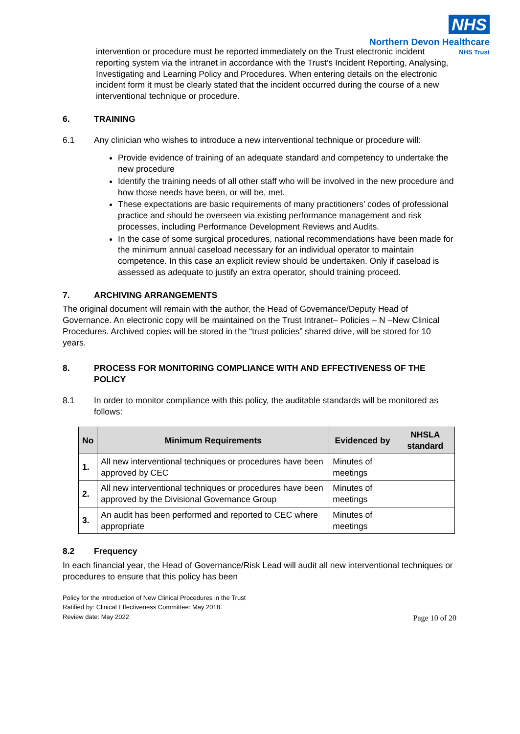NHS
Northern Devon Healthcare
NHS Trust
intervention or procedure must be reported immediately on the Trust electronic incident reporting system via the intranet in accordance with the Trust’s Incident Reporting, Analysing, Investigating and Learning Policy and Procedures. When entering details on the electronic incident form it must be clearly stated that the incident occurred during the course of a new interventional technique or procedure.
6. TRAINING
6.1 Any clinician who wishes to introduce a new interventional technique or procedure will:
Provide evidence of training of an adequate standard and competency to undertake the new procedure
Identify the training needs of all other staff who will be involved in the new procedure and how those needs have been, or will be, met.
These expectations are basic requirements of many practitioners’ codes of professional practice and should be overseen via existing performance management and risk processes, including Performance Development Reviews and Audits.
In the case of some surgical procedures, national recommendations have been made for the minimum annual caseload necessary for an individual operator to maintain competence. In this case an explicit review should be undertaken. Only if caseload is assessed as adequate to justify an extra operator, should training proceed.
7. ARCHIVING ARRANGEMENTS
The original document will remain with the author, the Head of Governance/Deputy Head of Governance. An electronic copy will be maintained on the Trust Intranet– Policies – N –New Clinical Procedures. Archived copies will be stored in the “trust policies” shared drive, will be stored for 10 years.
8. PROCESS FOR MONITORING COMPLIANCE WITH AND EFFECTIVENESS OF THE POLICY
8.1 In order to monitor compliance with this policy, the auditable standards will be monitored as follows:
| No | Minimum Requirements | Evidenced by | NHSLA standard |
| --- | --- | --- | --- |
| 1. | All new interventional techniques or procedures have been approved by CEC | Minutes of meetings | |
| 2. | All new interventional techniques or procedures have been approved by the Divisional Governance Group | Minutes of meetings | |
| 3. | An audit has been performed and reported to CEC where appropriate | Minutes of meetings | |
8.2 Frequency
In each financial year, the Head of Governance/Risk Lead will audit all new interventional techniques or procedures to ensure that this policy has been
Policy for the Introduction of New Clinical Procedures in the Trust
Ratified by: Clinical Effectiveness Committee: May 2018.
Review date: May 2022 Page 10 of 20